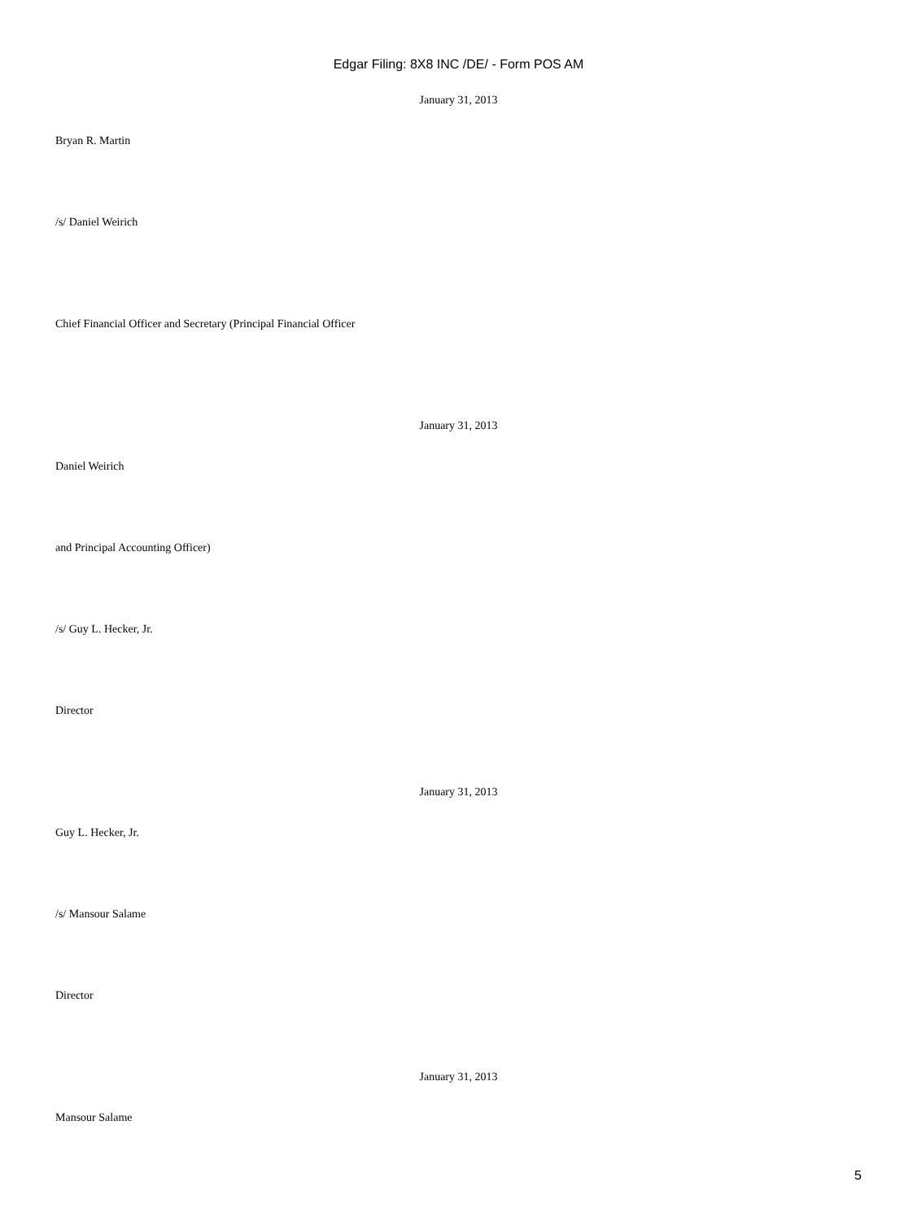Edgar Filing: 8X8 INC /DE/ - Form POS AM
January 31, 2013
Bryan R. Martin
/s/ Daniel Weirich
Chief Financial Officer and Secretary (Principal Financial Officer
January 31, 2013
Daniel Weirich
and Principal Accounting Officer)
/s/ Guy L. Hecker, Jr.
Director
January 31, 2013
Guy L. Hecker, Jr.
/s/ Mansour Salame
Director
January 31, 2013
Mansour Salame
5